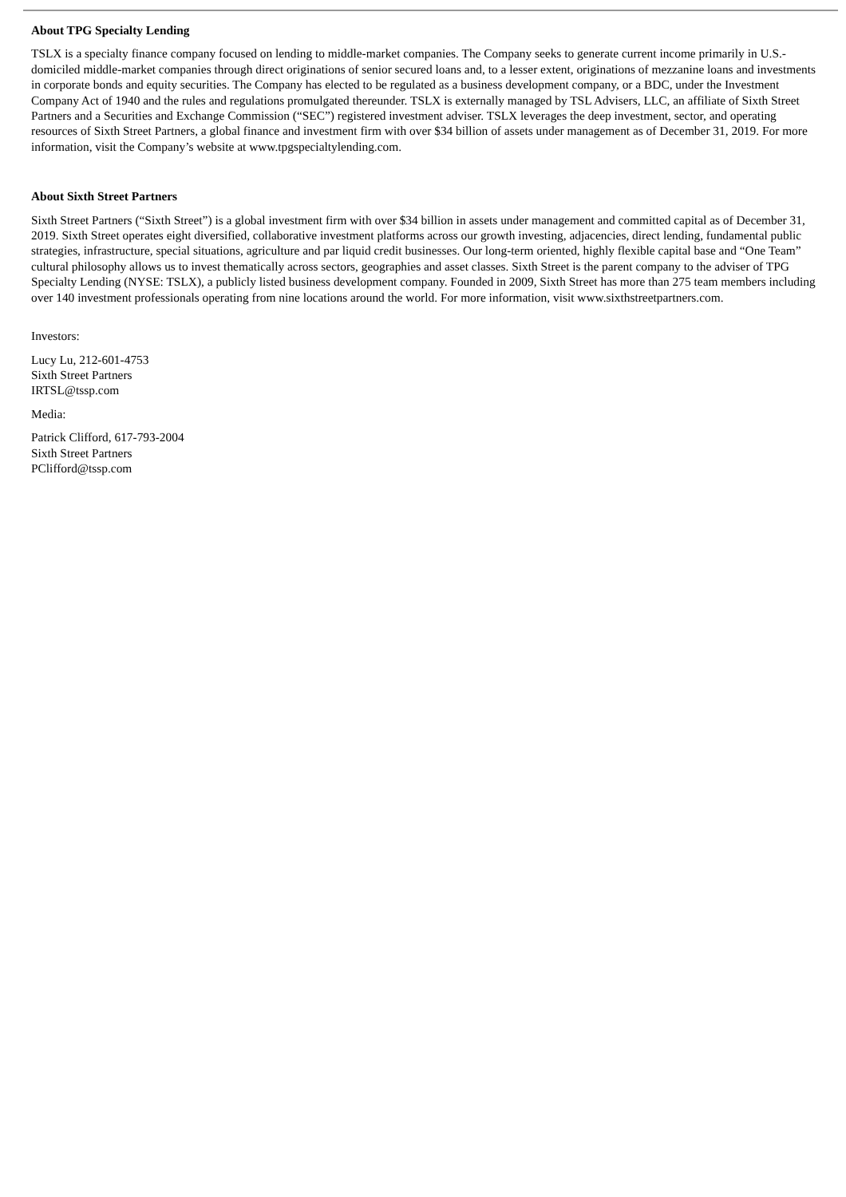About TPG Specialty Lending
TSLX is a specialty finance company focused on lending to middle-market companies. The Company seeks to generate current income primarily in U.S.-domiciled middle-market companies through direct originations of senior secured loans and, to a lesser extent, originations of mezzanine loans and investments in corporate bonds and equity securities. The Company has elected to be regulated as a business development company, or a BDC, under the Investment Company Act of 1940 and the rules and regulations promulgated thereunder. TSLX is externally managed by TSL Advisers, LLC, an affiliate of Sixth Street Partners and a Securities and Exchange Commission (“SEC”) registered investment adviser. TSLX leverages the deep investment, sector, and operating resources of Sixth Street Partners, a global finance and investment firm with over $34 billion of assets under management as of December 31, 2019. For more information, visit the Company’s website at www.tpgspecialtylending.com.
About Sixth Street Partners
Sixth Street Partners (“Sixth Street”) is a global investment firm with over $34 billion in assets under management and committed capital as of December 31, 2019. Sixth Street operates eight diversified, collaborative investment platforms across our growth investing, adjacencies, direct lending, fundamental public strategies, infrastructure, special situations, agriculture and par liquid credit businesses. Our long-term oriented, highly flexible capital base and “One Team” cultural philosophy allows us to invest thematically across sectors, geographies and asset classes. Sixth Street is the parent company to the adviser of TPG Specialty Lending (NYSE: TSLX), a publicly listed business development company. Founded in 2009, Sixth Street has more than 275 team members including over 140 investment professionals operating from nine locations around the world. For more information, visit www.sixthstreetpartners.com.
Investors:
Lucy Lu, 212-601-4753
Sixth Street Partners
IRTSL@tssp.com
Media:
Patrick Clifford, 617-793-2004
Sixth Street Partners
PClifford@tssp.com